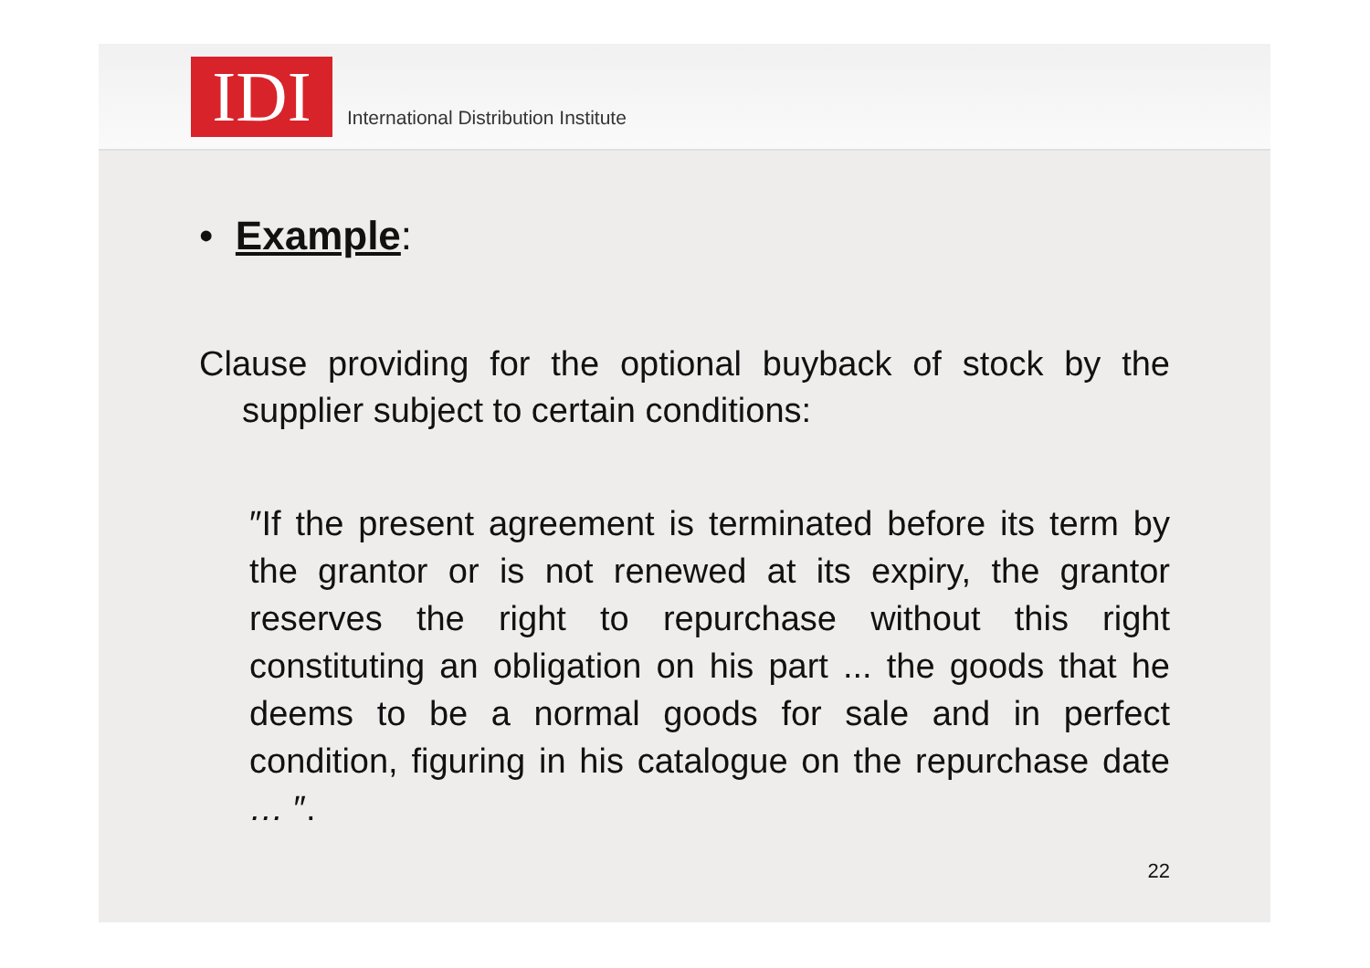IDI
International Distribution Institute
• Example:
Clause providing for the optional buyback of stock by the supplier subject to certain conditions:
″If the present agreement is terminated before its term by the grantor or is not renewed at its expiry, the grantor reserves the right to repurchase without this right constituting an obligation on his part ... the goods that he deems to be a normal goods for sale and in perfect condition, figuring in his catalogue on the repurchase date … ″.
22